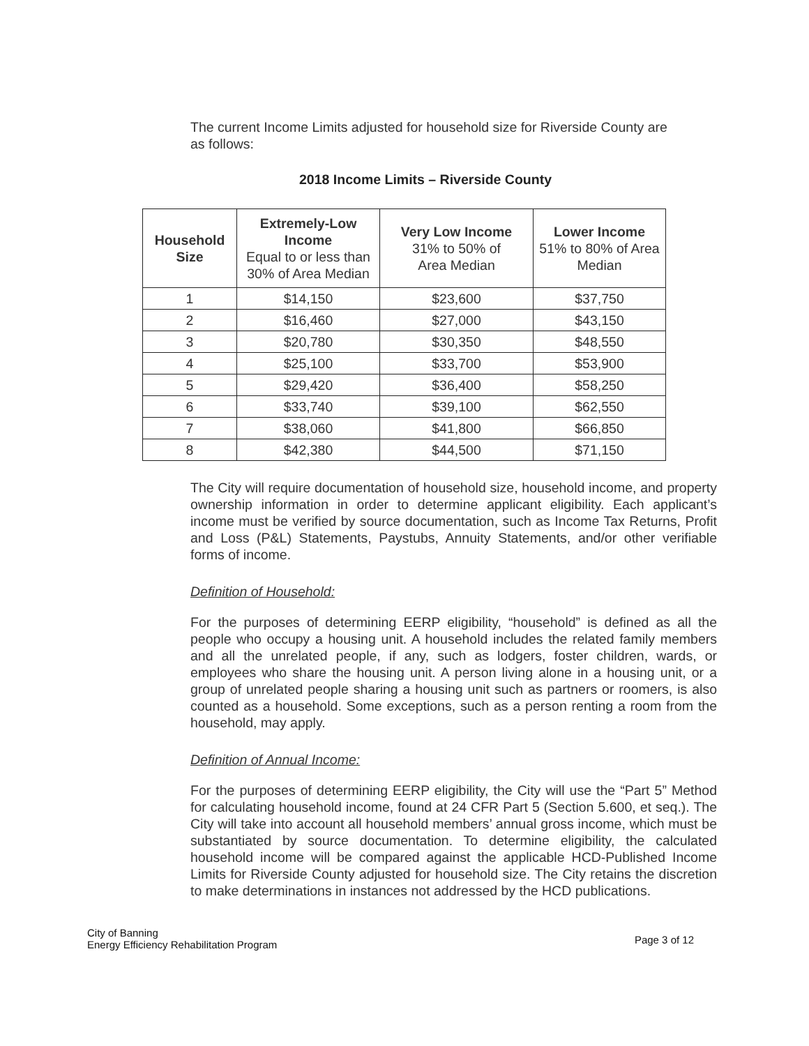The current Income Limits adjusted for household size for Riverside County are as follows:
2018 Income Limits – Riverside County
| Household Size | Extremely-Low Income Equal to or less than 30% of Area Median | Very Low Income 31% to 50% of Area Median | Lower Income 51% to 80% of Area Median |
| --- | --- | --- | --- |
| 1 | $14,150 | $23,600 | $37,750 |
| 2 | $16,460 | $27,000 | $43,150 |
| 3 | $20,780 | $30,350 | $48,550 |
| 4 | $25,100 | $33,700 | $53,900 |
| 5 | $29,420 | $36,400 | $58,250 |
| 6 | $33,740 | $39,100 | $62,550 |
| 7 | $38,060 | $41,800 | $66,850 |
| 8 | $42,380 | $44,500 | $71,150 |
The City will require documentation of household size, household income, and property ownership information in order to determine applicant eligibility. Each applicant’s income must be verified by source documentation, such as Income Tax Returns, Profit and Loss (P&L) Statements, Paystubs, Annuity Statements, and/or other verifiable forms of income.
Definition of Household:
For the purposes of determining EERP eligibility, “household” is defined as all the people who occupy a housing unit. A household includes the related family members and all the unrelated people, if any, such as lodgers, foster children, wards, or employees who share the housing unit. A person living alone in a housing unit, or a group of unrelated people sharing a housing unit such as partners or roomers, is also counted as a household. Some exceptions, such as a person renting a room from the household, may apply.
Definition of Annual Income:
For the purposes of determining EERP eligibility, the City will use the “Part 5” Method for calculating household income, found at 24 CFR Part 5 (Section 5.600, et seq.). The City will take into account all household members’ annual gross income, which must be substantiated by source documentation. To determine eligibility, the calculated household income will be compared against the applicable HCD-Published Income Limits for Riverside County adjusted for household size. The City retains the discretion to make determinations in instances not addressed by the HCD publications.
City of Banning
Energy Efficiency Rehabilitation Program
Page 3 of 12